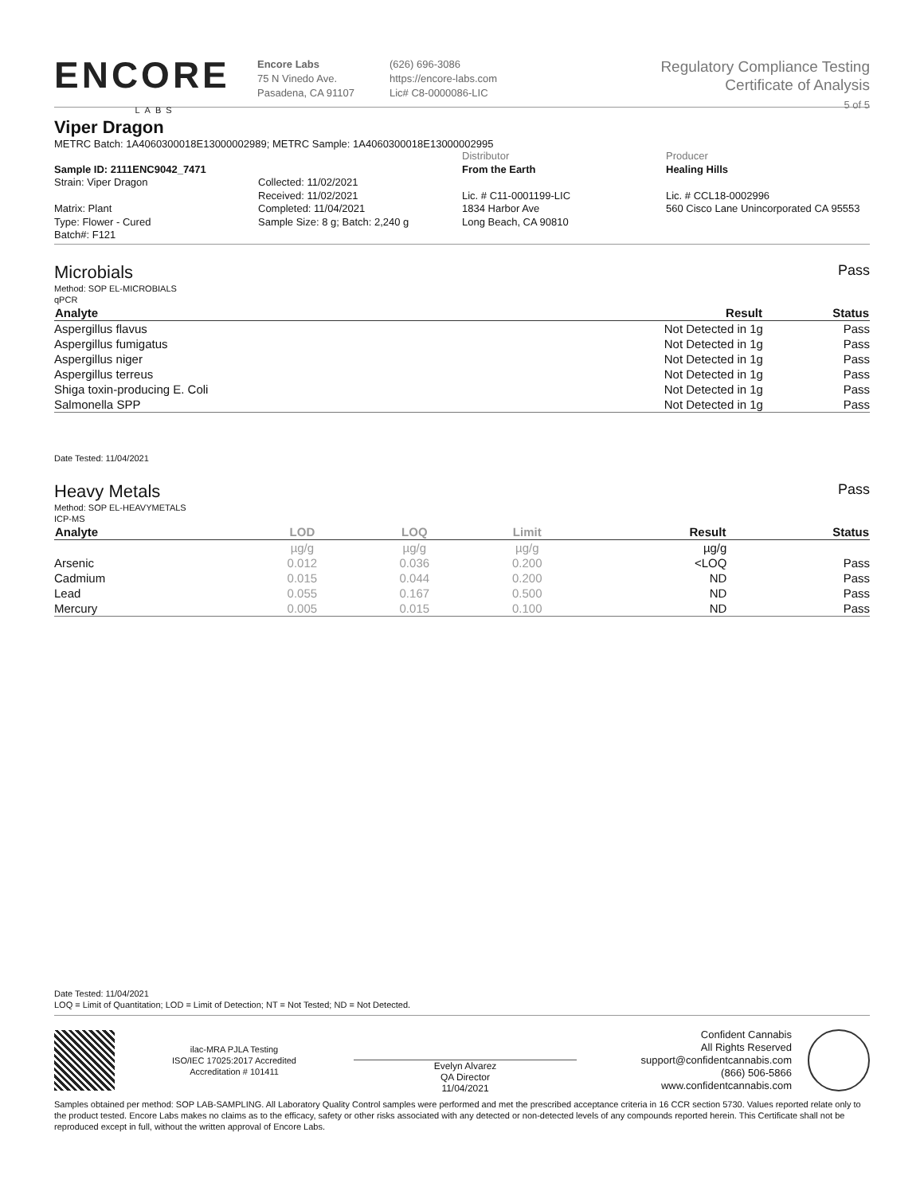ENCORE
LABS
Encore Labs
75 N Vinedo Ave.
Pasadena, CA 91107
(626) 696-3086
https://encore-labs.com
Lic# C8-0000086-LIC
Regulatory Compliance Testing
Certificate of Analysis
5 of 5
Viper Dragon
METRC Batch: 1A4060300018E13000002989; METRC Sample: 1A4060300018E13000002995
Sample ID: 2111ENC9042_7471
Strain: Viper Dragon
Matrix: Plant
Type: Flower - Cured
Batch#: F121
Collected: 11/02/2021
Received: 11/02/2021
Completed: 11/04/2021
Sample Size: 8 g; Batch: 2,240 g
Distributor
From the Earth
Lic. # C11-0001199-LIC
1834 Harbor Ave
Long Beach, CA 90810
Producer
Healing Hills
Lic. # CCL18-0002996
560 Cisco Lane Unincorporated CA 95553
Microbials
Method: SOP EL-MICROBIALS
qPCR
Pass
| Analyte | Result | Status |
| --- | --- | --- |
| Aspergillus flavus | Not Detected in 1g | Pass |
| Aspergillus fumigatus | Not Detected in 1g | Pass |
| Aspergillus niger | Not Detected in 1g | Pass |
| Aspergillus terreus | Not Detected in 1g | Pass |
| Shiga toxin-producing E. Coli | Not Detected in 1g | Pass |
| Salmonella SPP | Not Detected in 1g | Pass |
Date Tested: 11/04/2021
Heavy Metals
Method: SOP EL-HEAVYMETALS
ICP-MS
Pass
| Analyte | LOD | LOQ | Limit | Result | Status |
| --- | --- | --- | --- | --- | --- |
| | µg/g | µg/g | µg/g | µg/g | |
| Arsenic | 0.012 | 0.036 | 0.200 | <LOQ | Pass |
| Cadmium | 0.015 | 0.044 | 0.200 | ND | Pass |
| Lead | 0.055 | 0.167 | 0.500 | ND | Pass |
| Mercury | 0.005 | 0.015 | 0.100 | ND | Pass |
Date Tested: 11/04/2021
LOQ = Limit of Quantitation; LOD = Limit of Detection; NT = Not Tested; ND = Not Detected.
ilac-MRA PJLA Testing
ISO/IEC 17025:2017 Accredited
Accreditation # 101411
Evelyn Alvarez
QA Director
11/04/2021
Confident Cannabis
All Rights Reserved
support@confidentcannabis.com
(866) 506-5866
www.confidentcannabis.com
Samples obtained per method: SOP LAB-SAMPLING. All Laboratory Quality Control samples were performed and met the prescribed acceptance criteria in 16 CCR section 5730. Values reported relate only to the product tested. Encore Labs makes no claims as to the efficacy, safety or other risks associated with any detected or non-detected levels of any compounds reported herein. This Certificate shall not be reproduced except in full, without the written approval of Encore Labs.